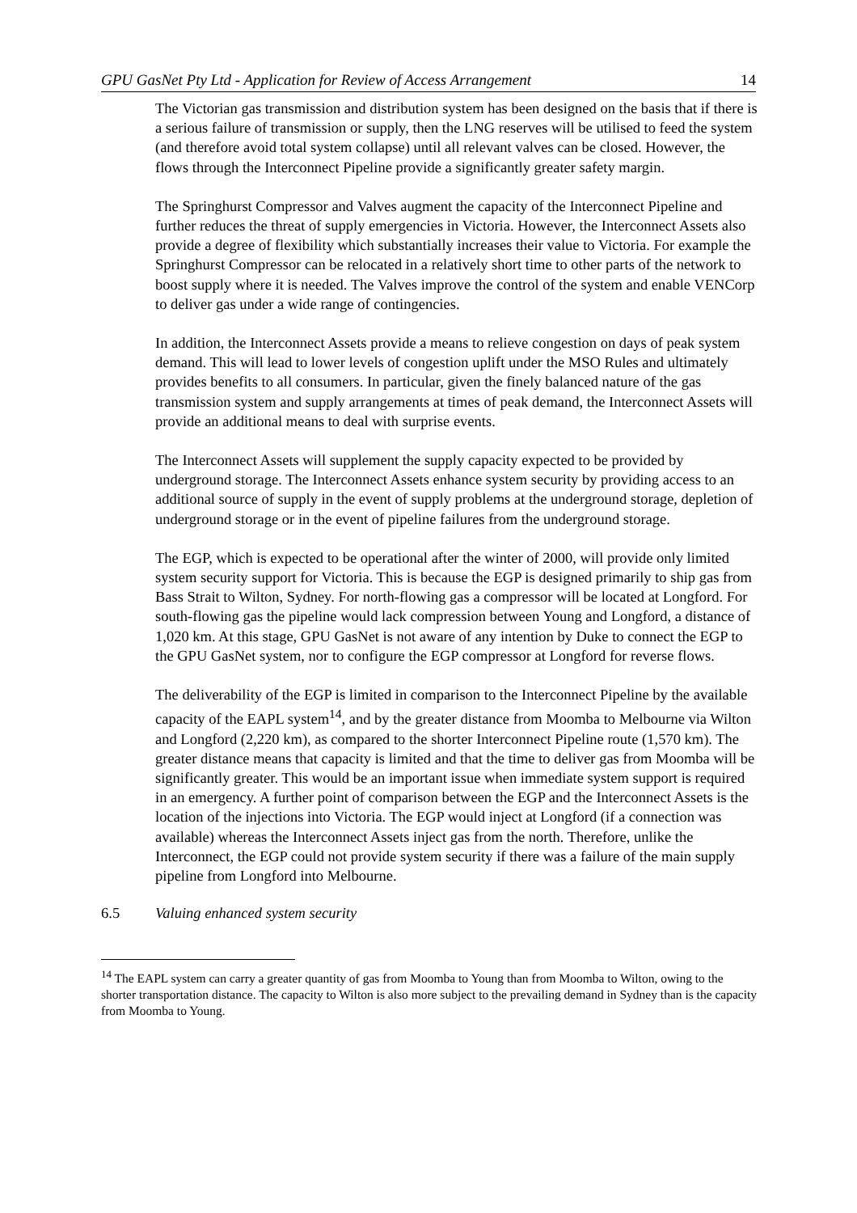GPU GasNet Pty Ltd - Application for Review of Access Arrangement 14
The Victorian gas transmission and distribution system has been designed on the basis that if there is a serious failure of transmission or supply, then the LNG reserves will be utilised to feed the system (and therefore avoid total system collapse) until all relevant valves can be closed. However, the flows through the Interconnect Pipeline provide a significantly greater safety margin.
The Springhurst Compressor and Valves augment the capacity of the Interconnect Pipeline and further reduces the threat of supply emergencies in Victoria. However, the Interconnect Assets also provide a degree of flexibility which substantially increases their value to Victoria. For example the Springhurst Compressor can be relocated in a relatively short time to other parts of the network to boost supply where it is needed. The Valves improve the control of the system and enable VENCorp to deliver gas under a wide range of contingencies.
In addition, the Interconnect Assets provide a means to relieve congestion on days of peak system demand. This will lead to lower levels of congestion uplift under the MSO Rules and ultimately provides benefits to all consumers. In particular, given the finely balanced nature of the gas transmission system and supply arrangements at times of peak demand, the Interconnect Assets will provide an additional means to deal with surprise events.
The Interconnect Assets will supplement the supply capacity expected to be provided by underground storage. The Interconnect Assets enhance system security by providing access to an additional source of supply in the event of supply problems at the underground storage, depletion of underground storage or in the event of pipeline failures from the underground storage.
The EGP, which is expected to be operational after the winter of 2000, will provide only limited system security support for Victoria. This is because the EGP is designed primarily to ship gas from Bass Strait to Wilton, Sydney. For north-flowing gas a compressor will be located at Longford. For south-flowing gas the pipeline would lack compression between Young and Longford, a distance of 1,020 km. At this stage, GPU GasNet is not aware of any intention by Duke to connect the EGP to the GPU GasNet system, nor to configure the EGP compressor at Longford for reverse flows.
The deliverability of the EGP is limited in comparison to the Interconnect Pipeline by the available capacity of the EAPL system<sup>14</sup>, and by the greater distance from Moomba to Melbourne via Wilton and Longford (2,220 km), as compared to the shorter Interconnect Pipeline route (1,570 km). The greater distance means that capacity is limited and that the time to deliver gas from Moomba will be significantly greater. This would be an important issue when immediate system support is required in an emergency. A further point of comparison between the EGP and the Interconnect Assets is the location of the injections into Victoria. The EGP would inject at Longford (if a connection was available) whereas the Interconnect Assets inject gas from the north. Therefore, unlike the Interconnect, the EGP could not provide system security if there was a failure of the main supply pipeline from Longford into Melbourne.
6.5 Valuing enhanced system security
<sup>14</sup> The EAPL system can carry a greater quantity of gas from Moomba to Young than from Moomba to Wilton, owing to the shorter transportation distance. The capacity to Wilton is also more subject to the prevailing demand in Sydney than is the capacity from Moomba to Young.